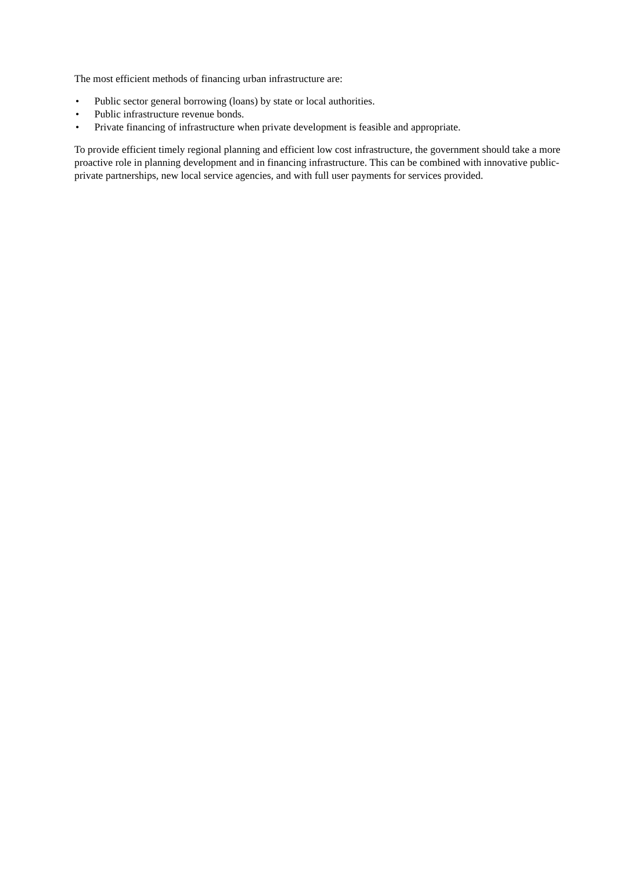The most efficient methods of financing urban infrastructure are:
• Public sector general borrowing (loans) by state or local authorities.
• Public infrastructure revenue bonds.
• Private financing of infrastructure when private development is feasible and appropriate.
To provide efficient timely regional planning and efficient low cost infrastructure, the government should take a more proactive role in planning development and in financing infrastructure. This can be combined with innovative public-private partnerships, new local service agencies, and with full user payments for services provided.